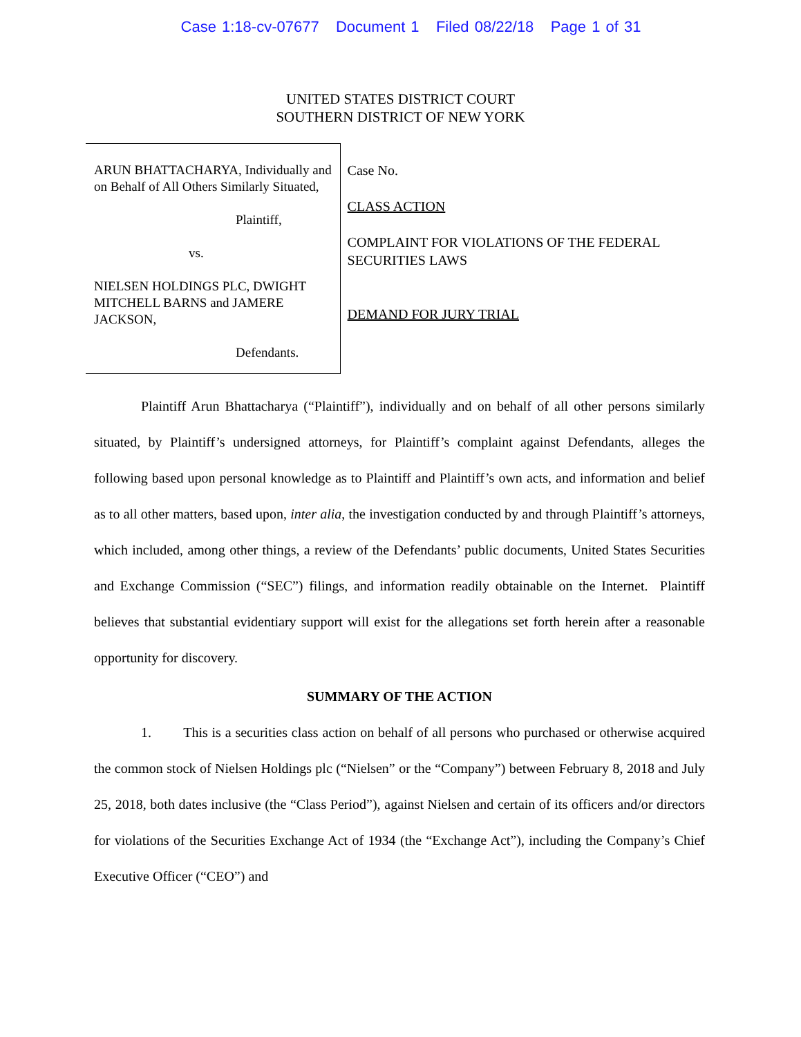Case 1:18-cv-07677 Document 1 Filed 08/22/18 Page 1 of 31
UNITED STATES DISTRICT COURT
SOUTHERN DISTRICT OF NEW YORK
ARUN BHATTACHARYA, Individually and on Behalf of All Others Similarly Situated,
Plaintiff,
vs.
NIELSEN HOLDINGS PLC, DWIGHT MITCHELL BARNS and JAMERE JACKSON,
Defendants.
Case No.
CLASS ACTION
COMPLAINT FOR VIOLATIONS OF THE FEDERAL SECURITIES LAWS
DEMAND FOR JURY TRIAL
Plaintiff Arun Bhattacharya (“Plaintiff”), individually and on behalf of all other persons similarly situated, by Plaintiff’s undersigned attorneys, for Plaintiff’s complaint against Defendants, alleges the following based upon personal knowledge as to Plaintiff and Plaintiff’s own acts, and information and belief as to all other matters, based upon, inter alia, the investigation conducted by and through Plaintiff’s attorneys, which included, among other things, a review of the Defendants’ public documents, United States Securities and Exchange Commission (“SEC”) filings, and information readily obtainable on the Internet. Plaintiff believes that substantial evidentiary support will exist for the allegations set forth herein after a reasonable opportunity for discovery.
SUMMARY OF THE ACTION
1. This is a securities class action on behalf of all persons who purchased or otherwise acquired the common stock of Nielsen Holdings plc (“Nielsen” or the “Company”) between February 8, 2018 and July 25, 2018, both dates inclusive (the “Class Period”), against Nielsen and certain of its officers and/or directors for violations of the Securities Exchange Act of 1934 (the “Exchange Act”), including the Company’s Chief Executive Officer (“CEO”) and